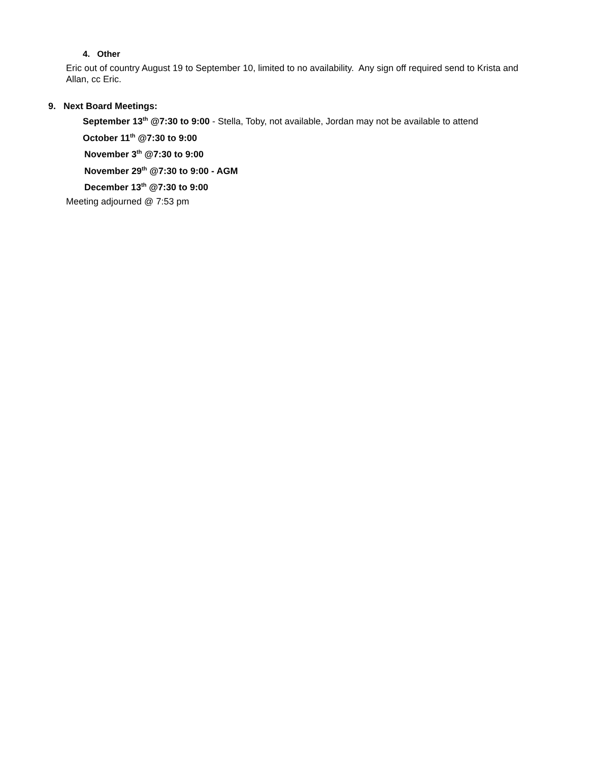4. Other
Eric out of country August 19 to September 10, limited to no availability. Any sign off required send to Krista and Allan, cc Eric.
9. Next Board Meetings:
September 13<sup>th</sup> @7:30 to 9:00 - Stella, Toby, not available, Jordan may not be available to attend
October 11<sup>th</sup> @7:30 to 9:00
November 3<sup>th</sup> @7:30 to 9:00
November 29<sup>th</sup> @7:30 to 9:00 - AGM
December 13<sup>th</sup> @7:30 to 9:00
Meeting adjourned @ 7:53 pm